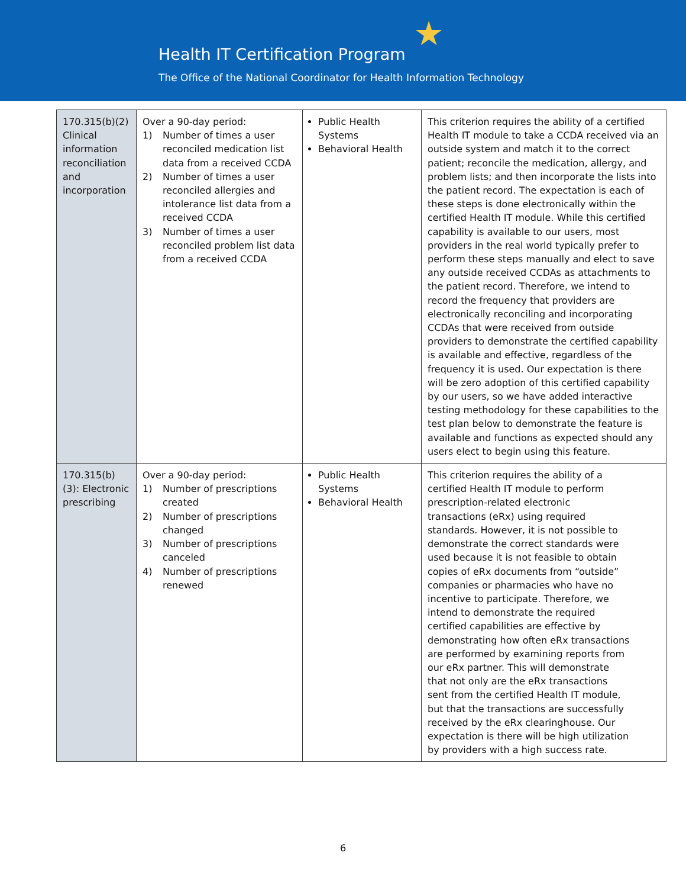★
Health IT Certification Program
The Office of the National Coordinator for Health Information Technology
| 170.315(b)(2) Clinical information reconciliation and incorporation | Over a 90-day period: 1) Number of times a user reconciled medication list data from a received CCDA 2) Number of times a user reconciled allergies and intolerance list data from a received CCDA 3) Number of times a user reconciled problem list data from a received CCDA | Public Health Systems Behavioral Health | This criterion requires the ability of a certified Health IT module to take a CCDA received via an outside system and match it to the correct patient; reconcile the medication, allergy, and problem lists; and then incorporate the lists into the patient record. The expectation is each of these steps is done electronically within the certified Health IT module. While this certified capability is available to our users, most providers in the real world typically prefer to perform these steps manually and elect to save any outside received CCDAs as attachments to the patient record. Therefore, we intend to record the frequency that providers are electronically reconciling and incorporating CCDAs that were received from outside providers to demonstrate the certified capability is available and effective, regardless of the frequency it is used. Our expectation is there will be zero adoption of this certified capability by our users, so we have added interactive testing methodology for these capabilities to the test plan below to demonstrate the feature is available and functions as expected should any users elect to begin using this feature. |
| 170.315(b)(3): Electronic prescribing | Over a 90-day period: 1) Number of prescriptions created 2) Number of prescriptions changed 3) Number of prescriptions canceled 4) Number of prescriptions renewed | Public Health Systems Behavioral Health | This criterion requires the ability of a certified Health IT module to perform prescription-related electronic transactions (eRx) using required standards. However, it is not possible to demonstrate the correct standards were used because it is not feasible to obtain copies of eRx documents from “outside” companies or pharmacies who have no incentive to participate. Therefore, we intend to demonstrate the required certified capabilities are effective by demonstrating how often eRx transactions are performed by examining reports from our eRx partner. This will demonstrate that not only are the eRx transactions sent from the certified Health IT module, but that the transactions are successfully received by the eRx clearinghouse. Our expectation is there will be high utilization by providers with a high success rate. |
6